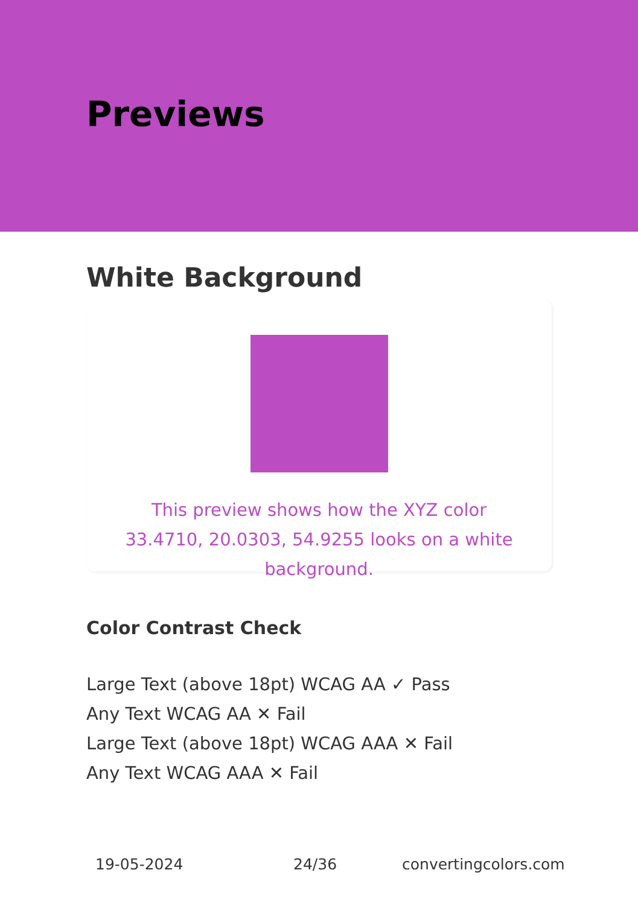Previews
White Background
This preview shows how the XYZ color 33.4710, 20.0303, 54.9255 looks on a white background.
Color Contrast Check
Large Text (above 18pt) WCAG AA ✓ Pass
Any Text WCAG AA ✕ Fail
Large Text (above 18pt) WCAG AAA ✕ Fail
Any Text WCAG AAA ✕ Fail
19-05-2024 24/36 convertingcolors.com